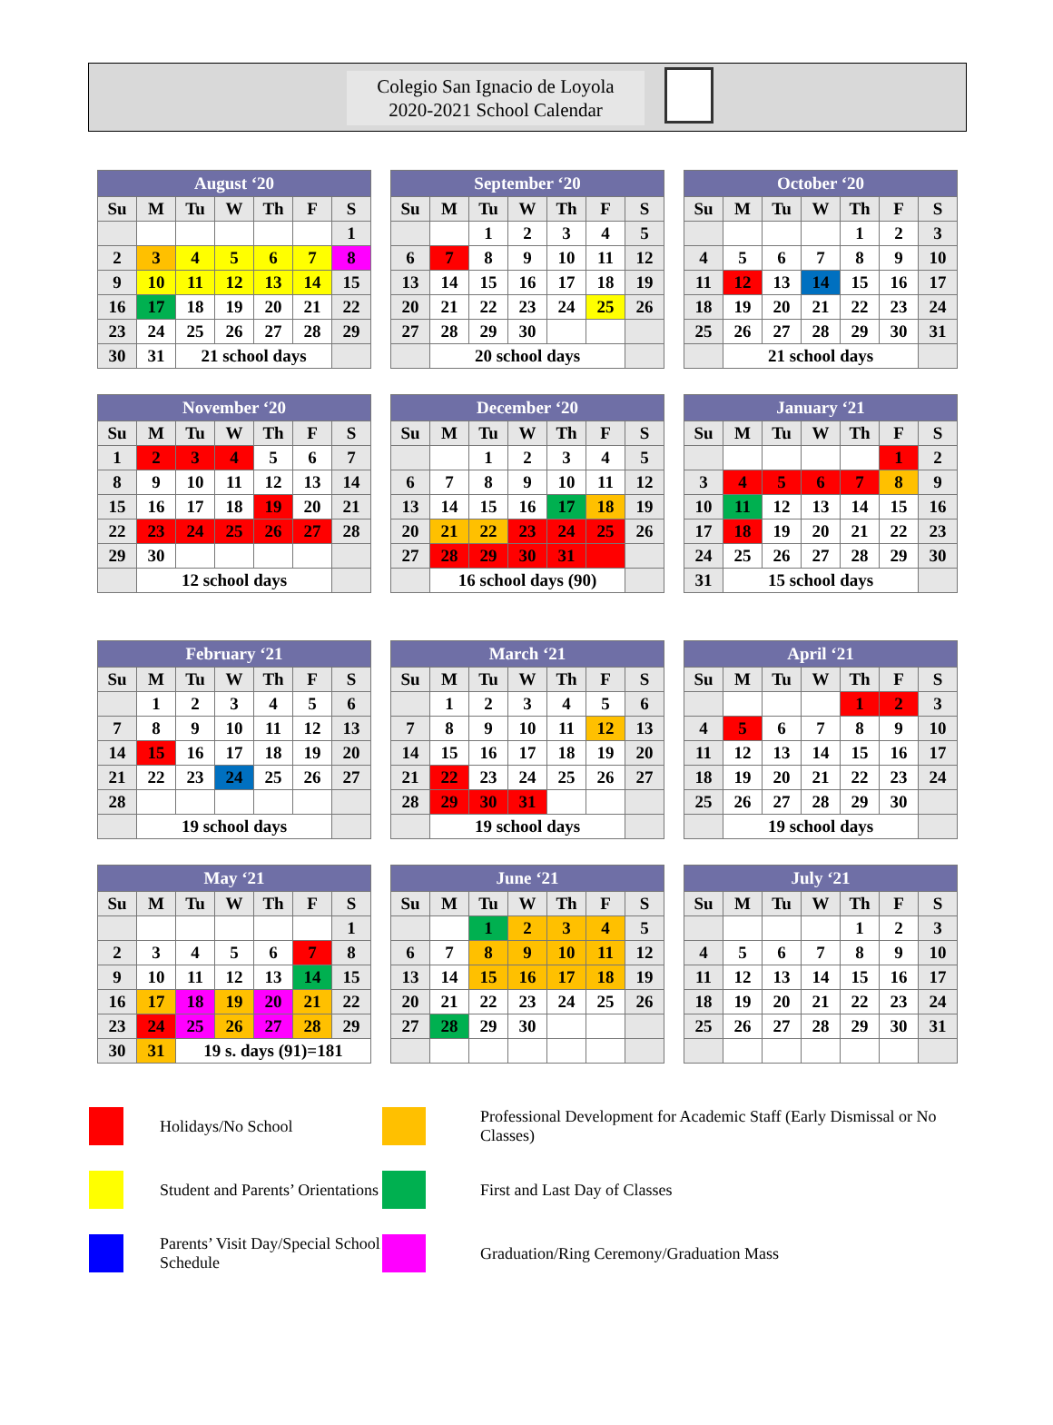Colegio San Ignacio de Loyola
2020-2021 School Calendar
| August ‘20 | | | | | | |
| --- | --- | --- | --- | --- | --- | --- |
| Su | M | Tu | W | Th | F | S |
| | | | | | | 1 |
| 2 | 3 | 4 | 5 | 6 | 7 | 8 |
| 9 | 10 | 11 | 12 | 13 | 14 | 15 |
| 16 | 17 | 18 | 19 | 20 | 21 | 22 |
| 23 | 24 | 25 | 26 | 27 | 28 | 29 |
| 30 | 31 | 21 school days | | | | |
| September ‘20 | | | | | | |
| --- | --- | --- | --- | --- | --- | --- |
| Su | M | Tu | W | Th | F | S |
| | | 1 | 2 | 3 | 4 | 5 |
| 6 | 7 | 8 | 9 | 10 | 11 | 12 |
| 13 | 14 | 15 | 16 | 17 | 18 | 19 |
| 20 | 21 | 22 | 23 | 24 | 25 | 26 |
| 27 | 28 | 29 | 30 | | | |
| | 20 school days | | | | | |
| October ‘20 | | | | | | |
| --- | --- | --- | --- | --- | --- | --- |
| Su | M | Tu | W | Th | F | S |
| | | | | 1 | 2 | 3 |
| 4 | 5 | 6 | 7 | 8 | 9 | 10 |
| 11 | 12 | 13 | 14 | 15 | 16 | 17 |
| 18 | 19 | 20 | 21 | 22 | 23 | 24 |
| 25 | 26 | 27 | 28 | 29 | 30 | 31 |
| | 21 school days | | | | | |
| November ‘20 | | | | | | |
| --- | --- | --- | --- | --- | --- | --- |
| Su | M | Tu | W | Th | F | S |
| 1 | 2 | 3 | 4 | 5 | 6 | 7 |
| 8 | 9 | 10 | 11 | 12 | 13 | 14 |
| 15 | 16 | 17 | 18 | 19 | 20 | 21 |
| 22 | 23 | 24 | 25 | 26 | 27 | 28 |
| 29 | 30 | | | | | |
| | 12 school days | | | | | |
| December ‘20 | | | | | | |
| --- | --- | --- | --- | --- | --- | --- |
| Su | M | Tu | W | Th | F | S |
| | | 1 | 2 | 3 | 4 | 5 |
| 6 | 7 | 8 | 9 | 10 | 11 | 12 |
| 13 | 14 | 15 | 16 | 17 | 18 | 19 |
| 20 | 21 | 22 | 23 | 24 | 25 | 26 |
| 27 | 28 | 29 | 30 | 31 | | |
| | 16 school days (90) | | | | | |
| January ‘21 | | | | | | |
| --- | --- | --- | --- | --- | --- | --- |
| Su | M | Tu | W | Th | F | S |
| | | | | | 1 | 2 |
| 3 | 4 | 5 | 6 | 7 | 8 | 9 |
| 10 | 11 | 12 | 13 | 14 | 15 | 16 |
| 17 | 18 | 19 | 20 | 21 | 22 | 23 |
| 24 | 25 | 26 | 27 | 28 | 29 | 30 |
| 31 | 15 school days | | | | | |
| February ‘21 | | | | | | |
| --- | --- | --- | --- | --- | --- | --- |
| Su | M | Tu | W | Th | F | S |
| | 1 | 2 | 3 | 4 | 5 | 6 |
| 7 | 8 | 9 | 10 | 11 | 12 | 13 |
| 14 | 15 | 16 | 17 | 18 | 19 | 20 |
| 21 | 22 | 23 | 24 | 25 | 26 | 27 |
| 28 | | | | | | |
| | 19 school days | | | | | |
| March ‘21 | | | | | | |
| --- | --- | --- | --- | --- | --- | --- |
| Su | M | Tu | W | Th | F | S |
| | 1 | 2 | 3 | 4 | 5 | 6 |
| 7 | 8 | 9 | 10 | 11 | 12 | 13 |
| 14 | 15 | 16 | 17 | 18 | 19 | 20 |
| 21 | 22 | 23 | 24 | 25 | 26 | 27 |
| 28 | 29 | 30 | 31 | | | |
| | 19 school days | | | | | |
| April ‘21 | | | | | | |
| --- | --- | --- | --- | --- | --- | --- |
| Su | M | Tu | W | Th | F | S |
| | | | | 1 | 2 | 3 |
| 4 | 5 | 6 | 7 | 8 | 9 | 10 |
| 11 | 12 | 13 | 14 | 15 | 16 | 17 |
| 18 | 19 | 20 | 21 | 22 | 23 | 24 |
| 25 | 26 | 27 | 28 | 29 | 30 | |
| | 19 school days | | | | | |
| May ‘21 | | | | | | |
| --- | --- | --- | --- | --- | --- | --- |
| Su | M | Tu | W | Th | F | S |
| | | | | | | 1 |
| 2 | 3 | 4 | 5 | 6 | 7 | 8 |
| 9 | 10 | 11 | 12 | 13 | 14 | 15 |
| 16 | 17 | 18 | 19 | 20 | 21 | 22 |
| 23 | 24 | 25 | 26 | 27 | 28 | 29 |
| 30 | 31 | 19 s. days (91)=181 | | | | |
| June ‘21 | | | | | | |
| --- | --- | --- | --- | --- | --- | --- |
| Su | M | Tu | W | Th | F | S |
| | | 1 | 2 | 3 | 4 | 5 |
| 6 | 7 | 8 | 9 | 10 | 11 | 12 |
| 13 | 14 | 15 | 16 | 17 | 18 | 19 |
| 20 | 21 | 22 | 23 | 24 | 25 | 26 |
| 27 | 28 | 29 | 30 | | | |
| July ‘21 | | | | | | |
| --- | --- | --- | --- | --- | --- | --- |
| Su | M | Tu | W | Th | F | S |
| | | | | 1 | 2 | 3 |
| 4 | 5 | 6 | 7 | 8 | 9 | 10 |
| 11 | 12 | 13 | 14 | 15 | 16 | 17 |
| 18 | 19 | 20 | 21 | 22 | 23 | 24 |
| 25 | 26 | 27 | 28 | 29 | 30 | 31 |
Holidays/No School
Professional Development for Academic Staff (Early Dismissal or No Classes)
Student and Parents’ Orientations
First and Last Day of Classes
Parents’ Visit Day/Special School Schedule
Graduation/Ring Ceremony/Graduation Mass